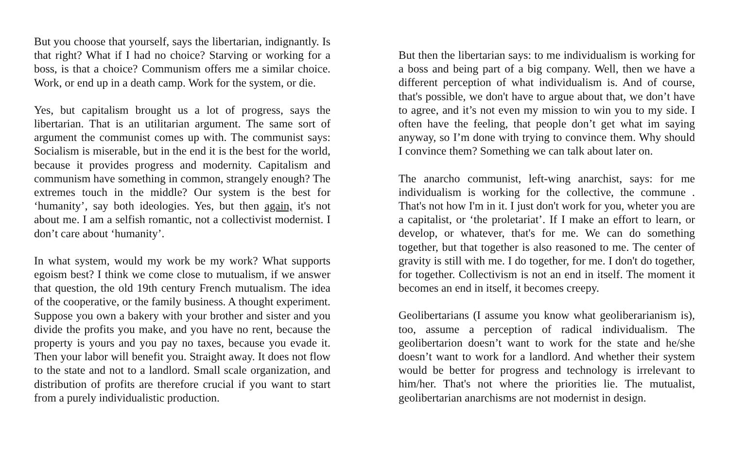But you choose that yourself, says the libertarian, indignantly. Is that right? What if I had no choice? Starving or working for a boss, is that a choice? Communism offers me a similar choice. Work, or end up in a death camp. Work for the system, or die.
Yes, but capitalism brought us a lot of progress, says the libertarian. That is an utilitarian argument. The same sort of argument the communist comes up with. The communist says: Socialism is miserable, but in the end it is the best for the world, because it provides progress and modernity. Capitalism and communism have something in common, strangely enough? The extremes touch in the middle? Our system is the best for ‘humanity’, say both ideologies. Yes, but then again, it's not about me. I am a selfish romantic, not a collectivist modernist. I don’t care about ‘humanity’.
In what system, would my work be my work? What supports egoism best? I think we come close to mutualism, if we answer that question, the old 19th century French mutualism. The idea of the cooperative, or the family business. A thought experiment. Suppose you own a bakery with your brother and sister and you divide the profits you make, and you have no rent, because the property is yours and you pay no taxes, because you evade it. Then your labor will benefit you. Straight away. It does not flow to the state and not to a landlord. Small scale organization, and distribution of profits are therefore crucial if you want to start from a purely individualistic production.
But then the libertarian says: to me individualism is working for a boss and being part of a big company. Well, then we have a different perception of what individualism is. And of course, that's possible, we don't have to argue about that, we don’t have to agree, and it’s not even my mission to win you to my side. I often have the feeling, that people don’t get what im saying anyway, so I’m done with trying to convince them. Why should I convince them? Something we can talk about later on.
The anarcho communist, left-wing anarchist, says: for me individualism is working for the collective, the commune . That's not how I'm in it. I just don't work for you, wheter you are a capitalist, or ‘the proletariat’. If I make an effort to learn, or develop, or whatever, that's for me. We can do something together, but that together is also reasoned to me. The center of gravity is still with me. I do together, for me. I don't do together, for together. Collectivism is not an end in itself. The moment it becomes an end in itself, it becomes creepy.
Geolibertarians (I assume you know what geoliberarianism is), too, assume a perception of radical individualism. The geolibertarion doesn’t want to work for the state and he/she doesn’t want to work for a landlord. And whether their system would be better for progress and technology is irrelevant to him/her. That's not where the priorities lie. The mutualist, geolibertarian anarchisms are not modernist in design.